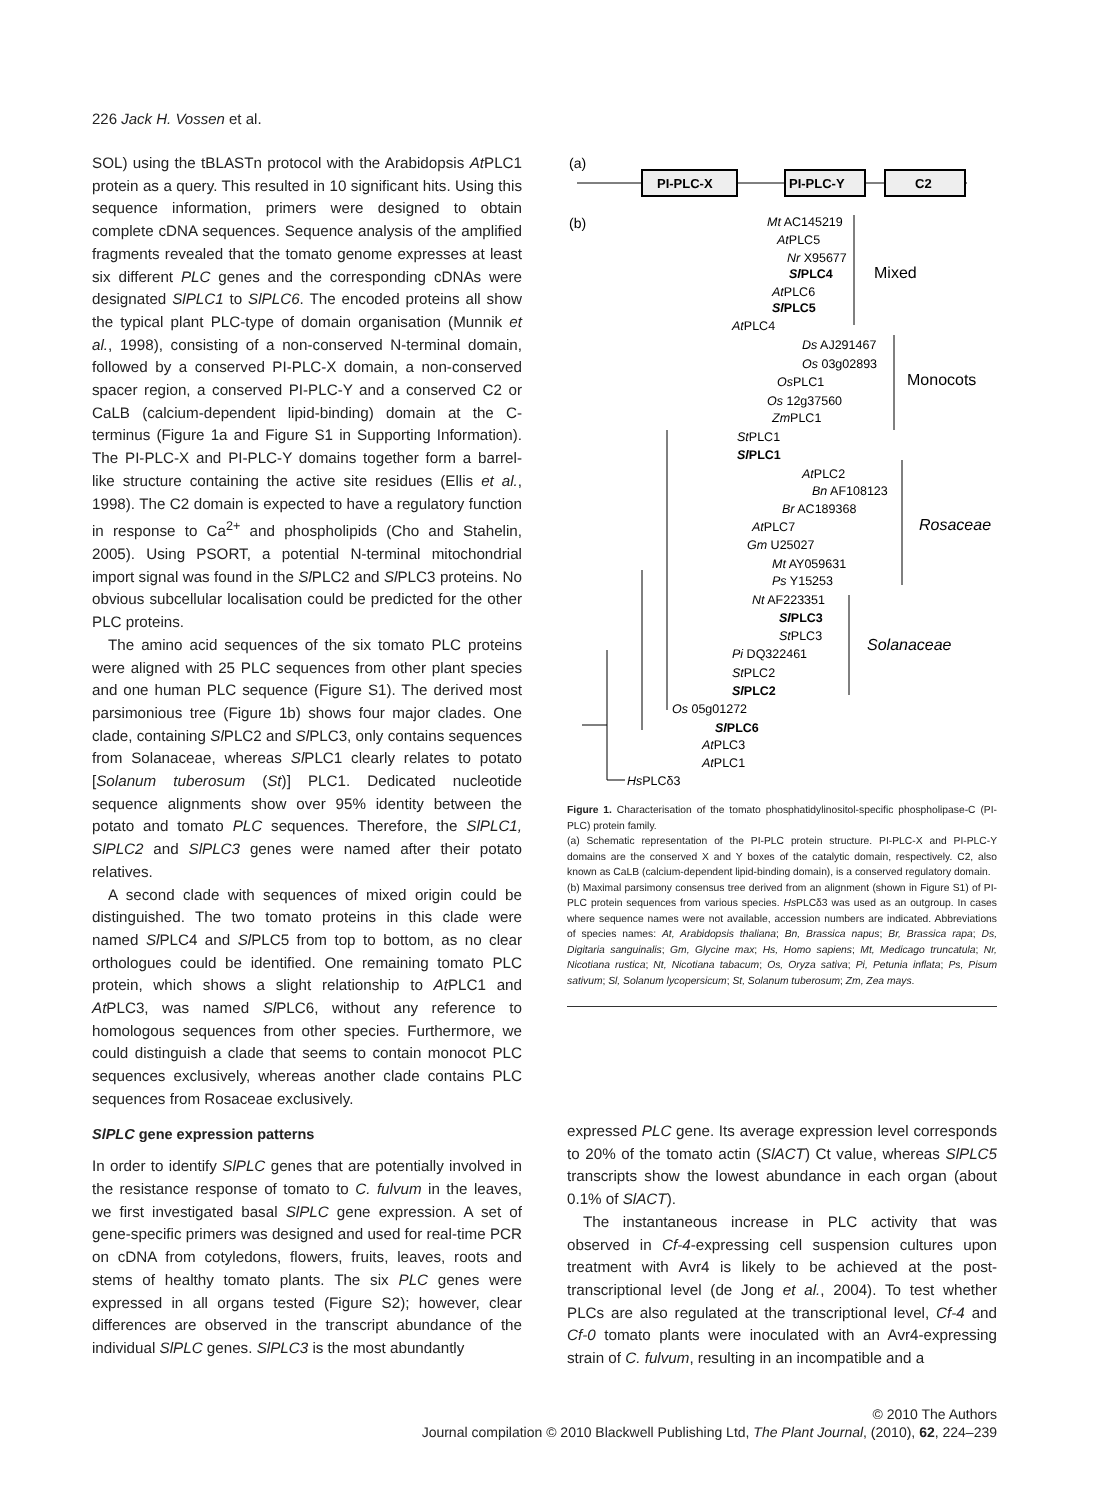226 Jack H. Vossen et al.
SOL) using the tBLASTn protocol with the Arabidopsis At PLC1 protein as a query. This resulted in 10 significant hits. Using this sequence information, primers were designed to obtain complete cDNA sequences. Sequence analysis of the amplified fragments revealed that the tomato genome expresses at least six different PLC genes and the corresponding cDNAs were designated SlPLC1 to SlPLC6. The encoded proteins all show the typical plant PLC-type of domain organisation (Munnik et al., 1998), consisting of a non-conserved N-terminal domain, followed by a conserved PI-PLC-X domain, a non-conserved spacer region, a conserved PI-PLC-Y and a conserved C2 or CaLB (calcium-dependent lipid-binding) domain at the C-terminus (Figure 1a and Figure S1 in Supporting Information). The PI-PLC-X and PI-PLC-Y domains together form a barrel-like structure containing the active site residues (Ellis et al., 1998). The C2 domain is expected to have a regulatory function in response to Ca<sup>2+</sup> and phospholipids (Cho and Stahelin, 2005). Using PSORT, a potential N-terminal mitochondrial import signal was found in the Sl PLC2 and Sl PLC3 proteins. No obvious subcellular localisation could be predicted for the other PLC proteins.
The amino acid sequences of the six tomato PLC proteins were aligned with 25 PLC sequences from other plant species and one human PLC sequence (Figure S1). The derived most parsimonious tree (Figure 1b) shows four major clades. One clade, containing Sl PLC2 and Sl PLC3, only contains sequences from Solanaceae, whereas Sl PLC1 clearly relates to potato [Solanum tuberosum (St)] PLC1. Dedicated nucleotide sequence alignments show over 95% identity between the potato and tomato PLC sequences. Therefore, the SlPLC1, SlPLC2 and SlPLC3 genes were named after their potato relatives.
A second clade with sequences of mixed origin could be distinguished. The two tomato proteins in this clade were named Sl PLC4 and Sl PLC5 from top to bottom, as no clear orthologues could be identified. One remaining tomato PLC protein, which shows a slight relationship to At PLC1 and At PLC3, was named Sl PLC6, without any reference to homologous sequences from other species. Furthermore, we could distinguish a clade that seems to contain monocot PLC sequences exclusively, whereas another clade contains PLC sequences from Rosaceae exclusively.
SlPLC gene expression patterns
In order to identify SlPLC genes that are potentially involved in the resistance response of tomato to C. fulvum in the leaves, we first investigated basal SlPLC gene expression. A set of gene-specific primers was designed and used for real-time PCR on cDNA from cotyledons, flowers, fruits, leaves, roots and stems of healthy tomato plants. The six PLC genes were expressed in all organs tested (Figure S2); however, clear differences are observed in the transcript abundance of the individual SlPLC genes. SlPLC3 is the most abundantly
(a)
PI-PLC-X
PI-PLC-Y
C2
(b)
Mt AC145219
AtPLC5
Nr X95677
SlPLC4
AtPLC6
SlPLC5
AtPLC4
Ds AJ291467
Os 03g02893
OsPLC1
Os 12g37560
ZmPLC1
StPLC1
SlPLC1
AtPLC2
Bn AF108123
Br AC189368
AtPLC7
Gm U25027
Mt AY059631
Ps Y15253
Nt AF223351
SlPLC3
StPLC3
Pi DQ322461
StPLC2
SlPLC2
Os 05g01272
SlPLC6
AtPLC3
AtPLC1
HsPLCδ3
Mixed
Monocots
Rosaceae
Solanaceae
Figure 1. Characterisation of the tomato phosphatidylinositol-specific phospholipase-C (PI-PLC) protein family.
(a) Schematic representation of the PI-PLC protein structure. PI-PLC-X and PI-PLC-Y domains are the conserved X and Y boxes of the catalytic domain, respectively. C2, also known as CaLB (calcium-dependent lipid-binding domain), is a conserved regulatory domain.
(b) Maximal parsimony consensus tree derived from an alignment (shown in Figure S1) of PI-PLC protein sequences from various species. Hs PLCδ3 was used as an outgroup. In cases where sequence names were not available, accession numbers are indicated. Abbreviations of species names: At, Arabidopsis thaliana; Bn, Brassica napus; Br, Brassica rapa; Ds, Digitaria sanguinalis; Gm, Glycine max; Hs, Homo sapiens; Mt, Medicago truncatula; Nr, Nicotiana rustica; Nt, Nicotiana tabacum; Os, Oryza sativa; Pi, Petunia inflata; Ps, Pisum sativum; Sl, Solanum lycopersicum; St, Solanum tuberosum; Zm, Zea mays.
expressed PLC gene. Its average expression level corresponds to 20% of the tomato actin (SlACT) Ct value, whereas SlPLC5 transcripts show the lowest abundance in each organ (about 0.1% of SlACT).
The instantaneous increase in PLC activity that was observed in Cf-4-expressing cell suspension cultures upon treatment with Avr4 is likely to be achieved at the post-transcriptional level (de Jong et al., 2004). To test whether PLCs are also regulated at the transcriptional level, Cf-4 and Cf-0 tomato plants were inoculated with an Avr4-expressing strain of C. fulvum, resulting in an incompatible and a
© 2010 The Authors
Journal compilation © 2010 Blackwell Publishing Ltd, The Plant Journal, (2010), 62, 224–239